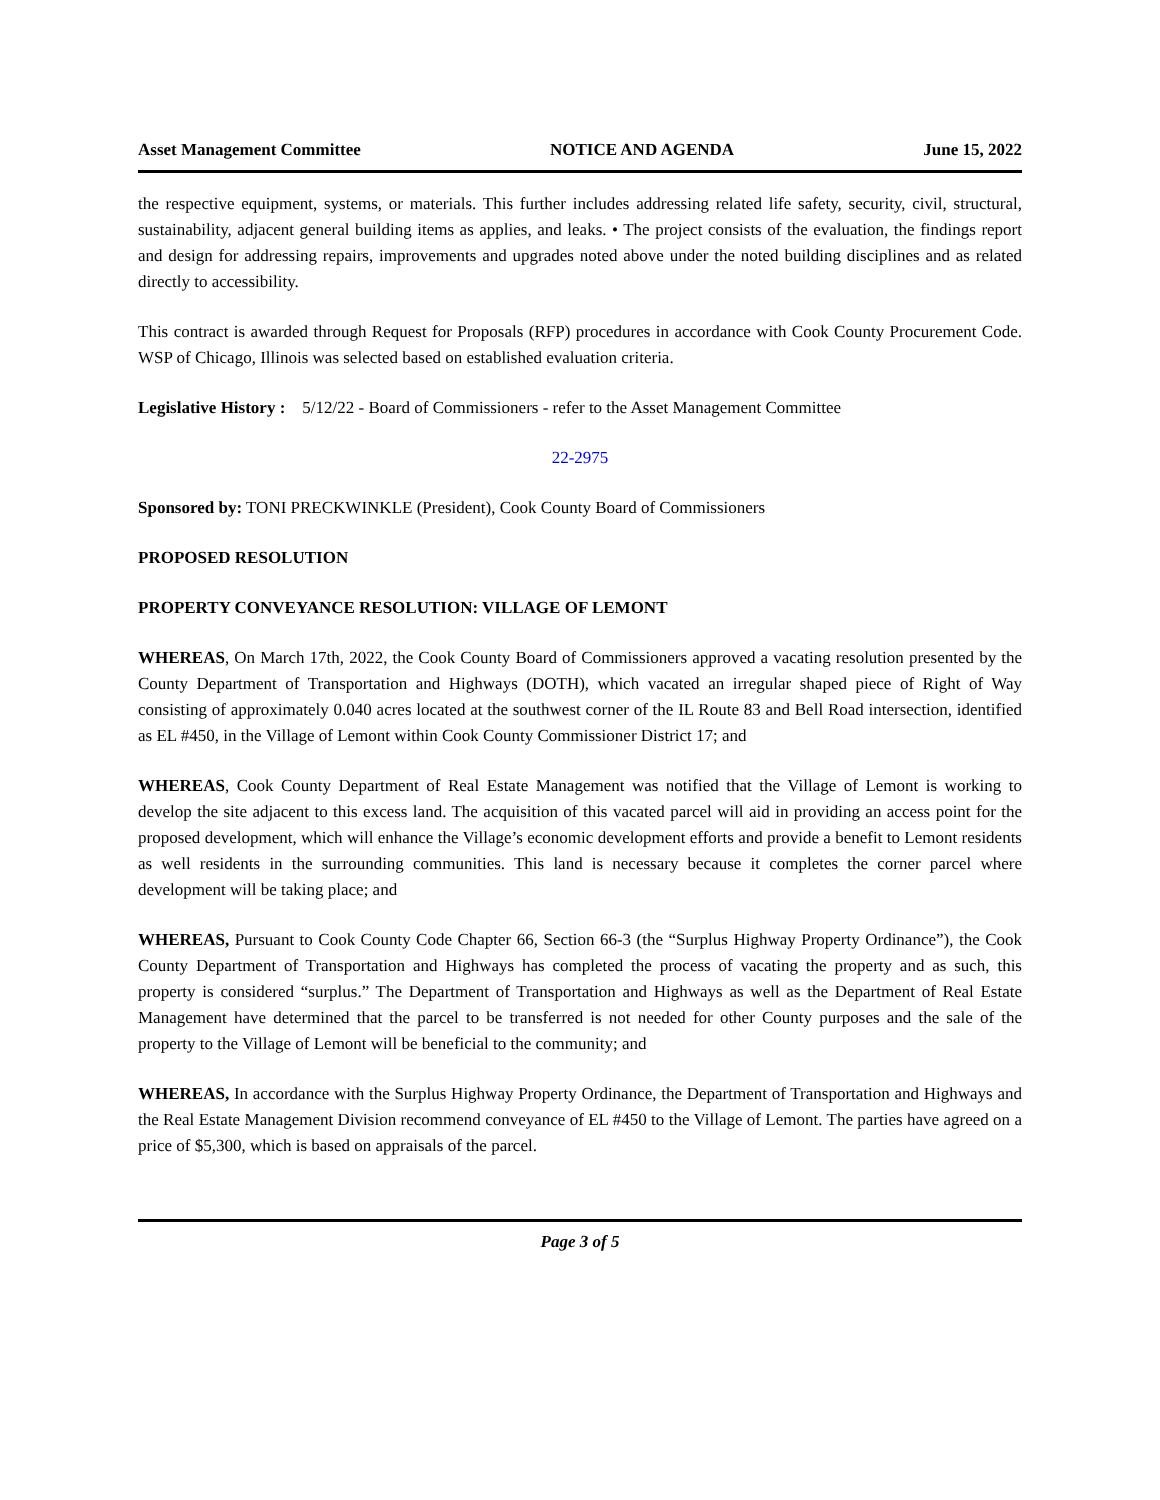Asset Management Committee NOTICE AND AGENDA June 15, 2022
the respective equipment, systems, or materials. This further includes addressing related life safety, security, civil, structural, sustainability, adjacent general building items as applies, and leaks. • The project consists of the evaluation, the findings report and design for addressing repairs, improvements and upgrades noted above under the noted building disciplines and as related directly to accessibility.
This contract is awarded through Request for Proposals (RFP) procedures in accordance with Cook County Procurement Code. WSP of Chicago, Illinois was selected based on established evaluation criteria.
Legislative History : 5/12/22 - Board of Commissioners - refer to the Asset Management Committee
22-2975
Sponsored by: TONI PRECKWINKLE (President), Cook County Board of Commissioners
PROPOSED RESOLUTION
PROPERTY CONVEYANCE RESOLUTION: VILLAGE OF LEMONT
WHEREAS, On March 17th, 2022, the Cook County Board of Commissioners approved a vacating resolution presented by the County Department of Transportation and Highways (DOTH), which vacated an irregular shaped piece of Right of Way consisting of approximately 0.040 acres located at the southwest corner of the IL Route 83 and Bell Road intersection, identified as EL #450, in the Village of Lemont within Cook County Commissioner District 17; and
WHEREAS, Cook County Department of Real Estate Management was notified that the Village of Lemont is working to develop the site adjacent to this excess land. The acquisition of this vacated parcel will aid in providing an access point for the proposed development, which will enhance the Village’s economic development efforts and provide a benefit to Lemont residents as well residents in the surrounding communities. This land is necessary because it completes the corner parcel where development will be taking place; and
WHEREAS, Pursuant to Cook County Code Chapter 66, Section 66-3 (the “Surplus Highway Property Ordinance”), the Cook County Department of Transportation and Highways has completed the process of vacating the property and as such, this property is considered “surplus.” The Department of Transportation and Highways as well as the Department of Real Estate Management have determined that the parcel to be transferred is not needed for other County purposes and the sale of the property to the Village of Lemont will be beneficial to the community; and
WHEREAS, In accordance with the Surplus Highway Property Ordinance, the Department of Transportation and Highways and the Real Estate Management Division recommend conveyance of EL #450 to the Village of Lemont. The parties have agreed on a price of $5,300, which is based on appraisals of the parcel.
Page 3 of 5